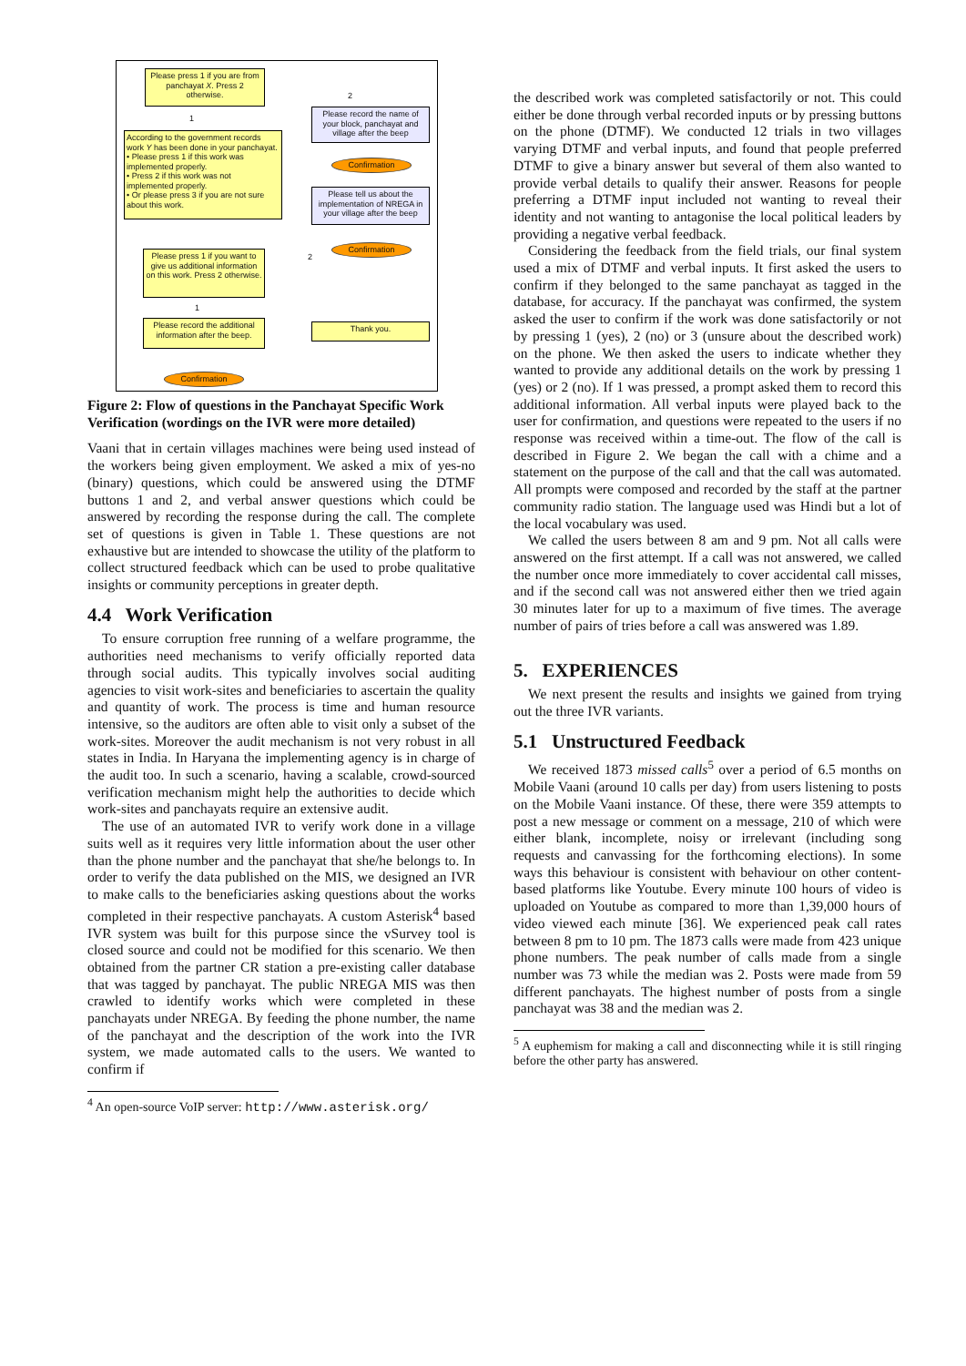Please press 1 if you are from panchayat X. Press 2 otherwise.
1
2
Please record the name of your block, panchayat and village after the beep
According to the government records work Y has been done in your panchayat.
• Please press 1 if this work was implemented properly.
• Press 2 if this work was not implemented properly.
• Or please press 3 if you are not sure about this work.
Confirmation
Please tell us about the implementation of NREGA in your village after the beep
Confirmation
2
Please press 1 if you want to give us additional information on this work. Press 2 otherwise.
1
Please record the additional information after the beep.
Thank you.
Confirmation
Figure 2: Flow of questions in the Panchayat Specific Work Verification (wordings on the IVR were more detailed)
Vaani that in certain villages machines were being used instead of the workers being given employment. We asked a mix of yes-no (binary) questions, which could be answered using the DTMF buttons 1 and 2, and verbal answer questions which could be answered by recording the response during the call. The complete set of questions is given in Table 1. These questions are not exhaustive but are intended to showcase the utility of the platform to collect structured feedback which can be used to probe qualitative insights or community perceptions in greater depth.
4.4 Work Verification
To ensure corruption free running of a welfare programme, the authorities need mechanisms to verify officially reported data through social audits. This typically involves social auditing agencies to visit work-sites and beneficiaries to ascertain the quality and quantity of work. The process is time and human resource intensive, so the auditors are often able to visit only a subset of the work-sites. Moreover the audit mechanism is not very robust in all states in India. In Haryana the implementing agency is in charge of the audit too. In such a scenario, having a scalable, crowd-sourced verification mechanism might help the authorities to decide which work-sites and panchayats require an extensive audit.
The use of an automated IVR to verify work done in a village suits well as it requires very little information about the user other than the phone number and the panchayat that she/he belongs to. In order to verify the data published on the MIS, we designed an IVR to make calls to the beneficiaries asking questions about the works completed in their respective panchayats. A custom Asterisk<sup>4</sup> based IVR system was built for this purpose since the vSurvey tool is closed source and could not be modified for this scenario. We then obtained from the partner CR station a pre-existing caller database that was tagged by panchayat. The public NREGA MIS was then crawled to identify works which were completed in these panchayats under NREGA. By feeding the phone number, the name of the panchayat and the description of the work into the IVR system, we made automated calls to the users. We wanted to confirm if
<sup>4</sup> An open-source VoIP server: http://www.asterisk.org/
the described work was completed satisfactorily or not. This could either be done through verbal recorded inputs or by pressing buttons on the phone (DTMF). We conducted 12 trials in two villages varying DTMF and verbal inputs, and found that people preferred DTMF to give a binary answer but several of them also wanted to provide verbal details to qualify their answer. Reasons for people preferring a DTMF input included not wanting to reveal their identity and not wanting to antagonise the local political leaders by providing a negative verbal feedback.
Considering the feedback from the field trials, our final system used a mix of DTMF and verbal inputs. It first asked the users to confirm if they belonged to the same panchayat as tagged in the database, for accuracy. If the panchayat was confirmed, the system asked the user to confirm if the work was done satisfactorily or not by pressing 1 (yes), 2 (no) or 3 (unsure about the described work) on the phone. We then asked the users to indicate whether they wanted to provide any additional details on the work by pressing 1 (yes) or 2 (no). If 1 was pressed, a prompt asked them to record this additional information. All verbal inputs were played back to the user for confirmation, and questions were repeated to the users if no response was received within a time-out. The flow of the call is described in Figure 2. We began the call with a chime and a statement on the purpose of the call and that the call was automated. All prompts were composed and recorded by the staff at the partner community radio station. The language used was Hindi but a lot of the local vocabulary was used.
We called the users between 8 am and 9 pm. Not all calls were answered on the first attempt. If a call was not answered, we called the number once more immediately to cover accidental call misses, and if the second call was not answered either then we tried again 30 minutes later for up to a maximum of five times. The average number of pairs of tries before a call was answered was 1.89.
5. EXPERIENCES
We next present the results and insights we gained from trying out the three IVR variants.
5.1 Unstructured Feedback
We received 1873 missed calls<sup>5</sup> over a period of 6.5 months on Mobile Vaani (around 10 calls per day) from users listening to posts on the Mobile Vaani instance. Of these, there were 359 attempts to post a new message or comment on a message, 210 of which were either blank, incomplete, noisy or irrelevant (including song requests and canvassing for the forthcoming elections). In some ways this behaviour is consistent with behaviour on other content-based platforms like Youtube. Every minute 100 hours of video is uploaded on Youtube as compared to more than 1,39,000 hours of video viewed each minute [36]. We experienced peak call rates between 8 pm to 10 pm. The 1873 calls were made from 423 unique phone numbers. The peak number of calls made from a single number was 73 while the median was 2. Posts were made from 59 different panchayats. The highest number of posts from a single panchayat was 38 and the median was 2.
<sup>5</sup> A euphemism for making a call and disconnecting while it is still ringing before the other party has answered.